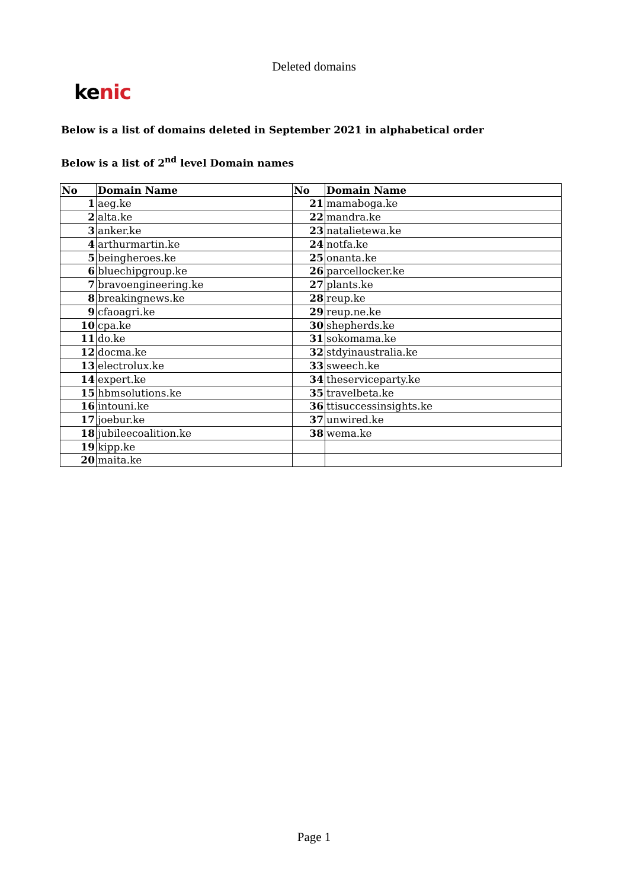Deleted domains
ke nic
Below is a list of domains deleted in September 2021 in alphabetical order
Below is a list of 2<sup>nd</sup> level Domain names
| No | Domain Name | No | Domain Name |
| --- | --- | --- | --- |
| 1 | aeg.ke | 21 | mamaboga.ke |
| 2 | alta.ke | 22 | mandra.ke |
| 3 | anker.ke | 23 | natalietewa.ke |
| 4 | arthurmartin.ke | 24 | notfa.ke |
| 5 | beingheroes.ke | 25 | onanta.ke |
| 6 | bluechipgroup.ke | 26 | parcellocker.ke |
| 7 | bravoengineering.ke | 27 | plants.ke |
| 8 | breakingnews.ke | 28 | reup.ke |
| 9 | cfaoagri.ke | 29 | reup.ne.ke |
| 10 | cpa.ke | 30 | shepherds.ke |
| 11 | do.ke | 31 | sokomama.ke |
| 12 | docma.ke | 32 | stdyinaustralia.ke |
| 13 | electrolux.ke | 33 | sweech.ke |
| 14 | expert.ke | 34 | theserviceparty.ke |
| 15 | hbmsolutions.ke | 35 | travelbeta.ke |
| 16 | intouni.ke | 36 | ttisuccessinsights.ke |
| 17 | joebur.ke | 37 | unwired.ke |
| 18 | jubileecoalition.ke | 38 | wema.ke |
| 19 | kipp.ke | | |
| 20 | maita.ke | | |
Page 1